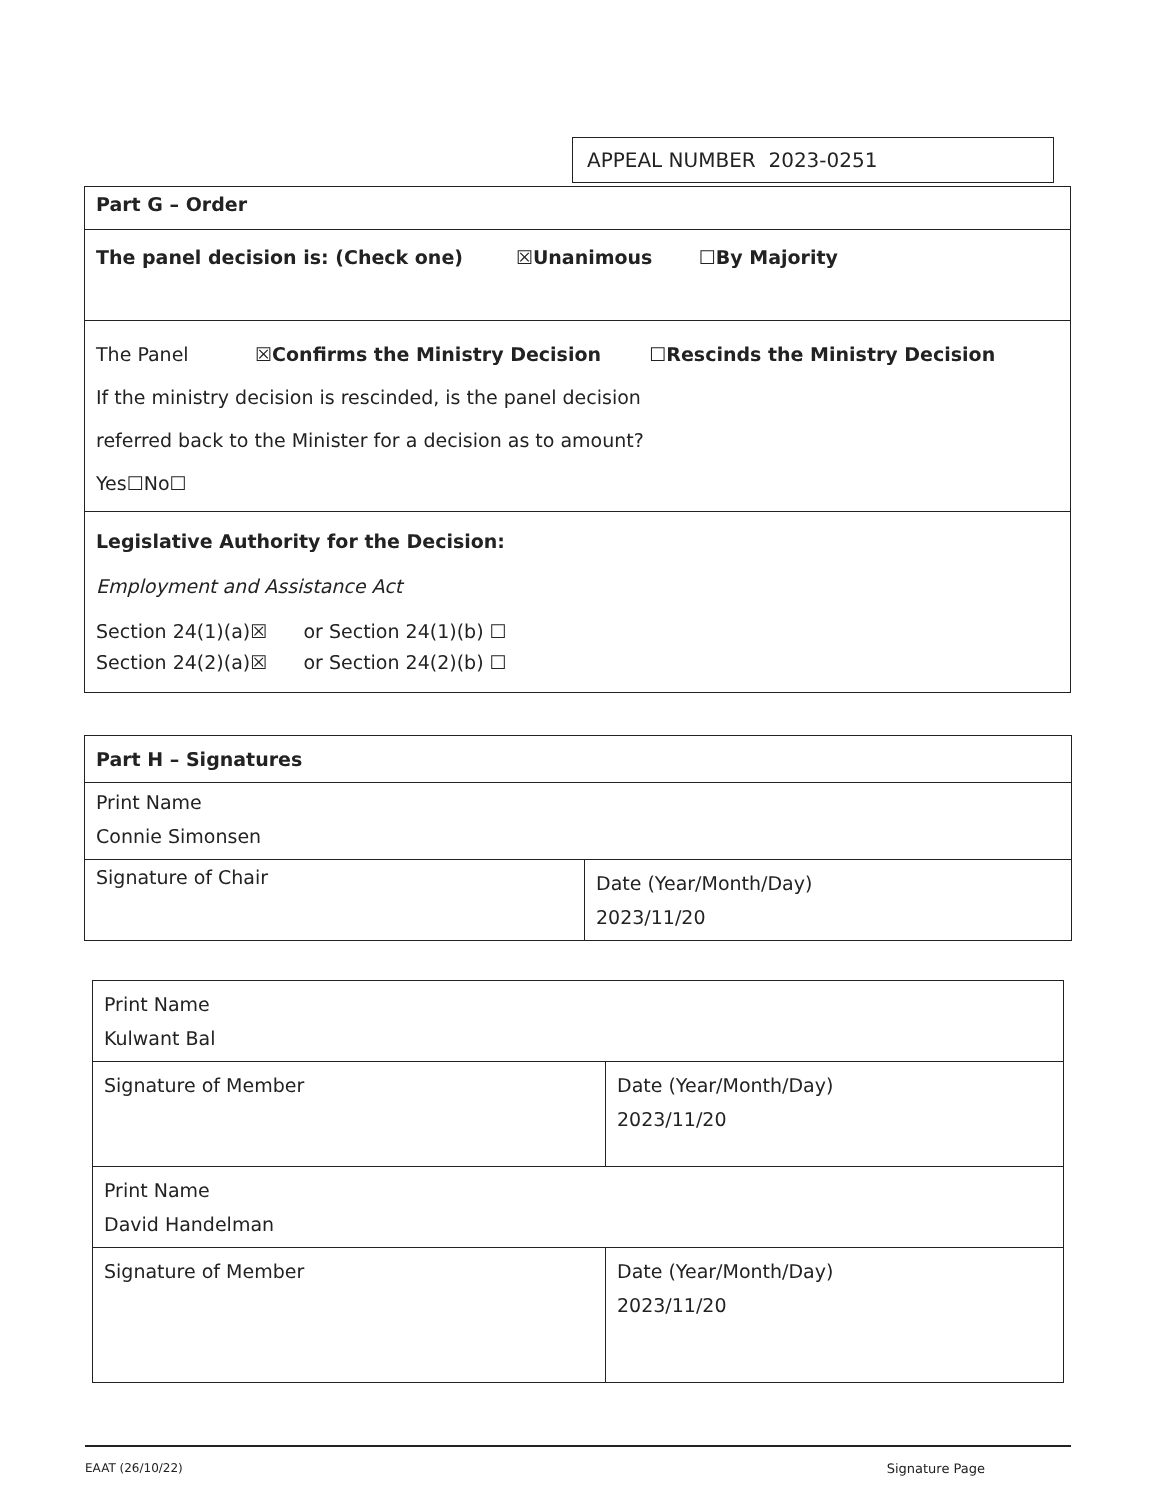APPEAL NUMBER 2023-0251
| Part G – Order |
| The panel decision is: (Check one) ☒Unanimous ☐By Majority |
| The Panel ☒Confirms the Ministry Decision ☐Rescinds the Ministry Decision If the ministry decision is rescinded, is the panel decision referred back to the Minister for a decision as to amount? Yes☐No☐ |
| Legislative Authority for the Decision: Employment and Assistance Act Section 24(1)(a)☒ or Section 24(1)(b) ☐ Section 24(2)(a)☒ or Section 24(2)(b) ☐ |
| Part H – Signatures | |
| Print Name Connie Simonsen | |
| Signature of Chair | Date (Year/Month/Day) 2023/11/20 |
| Print Name Kulwant Bal | |
| Signature of Member | Date (Year/Month/Day) 2023/11/20 |
| Print Name David Handelman | |
| Signature of Member | Date (Year/Month/Day) 2023/11/20 |
EAAT (26/10/22) Signature Page